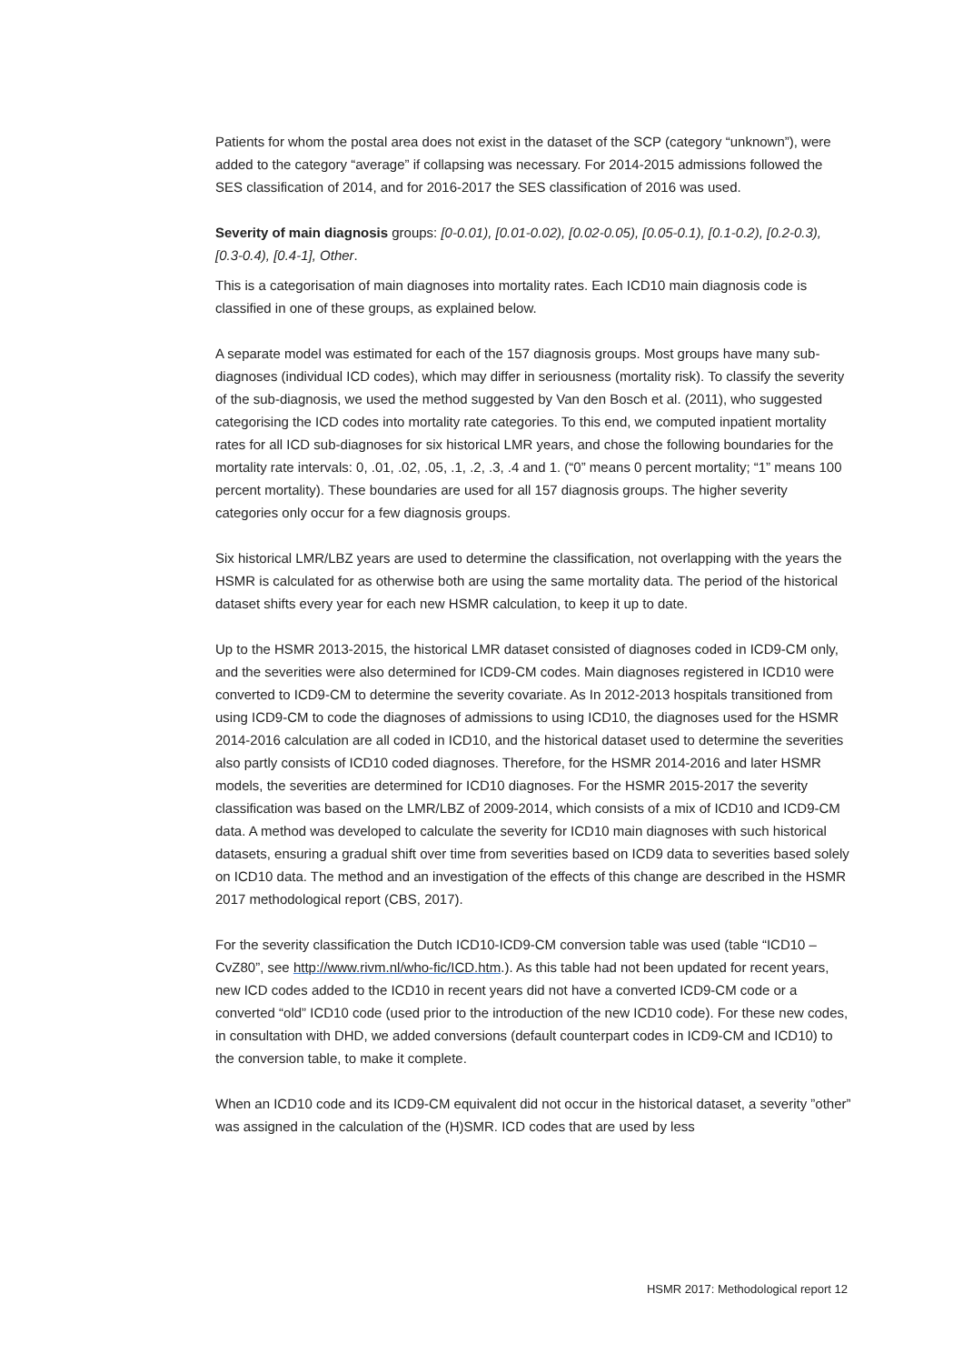Patients for whom the postal area does not exist in the dataset of the SCP (category “unknown”), were added to the category “average” if collapsing was necessary. For 2014-2015 admissions followed the SES classification of 2014, and for 2016-2017 the SES classification of 2016 was used.
Severity of main diagnosis groups: [0-0.01), [0.01-0.02), [0.02-0.05), [0.05-0.1), [0.1-0.2), [0.2-0.3), [0.3-0.4), [0.4-1], Other.
This is a categorisation of main diagnoses into mortality rates. Each ICD10 main diagnosis code is classified in one of these groups, as explained below.
A separate model was estimated for each of the 157 diagnosis groups. Most groups have many sub-diagnoses (individual ICD codes), which may differ in seriousness (mortality risk). To classify the severity of the sub-diagnosis, we used the method suggested by Van den Bosch et al. (2011), who suggested categorising the ICD codes into mortality rate categories. To this end, we computed inpatient mortality rates for all ICD sub-diagnoses for six historical LMR years, and chose the following boundaries for the mortality rate intervals: 0, .01, .02, .05, .1, .2, .3, .4 and 1. (“0” means 0 percent mortality; “1” means 100 percent mortality). These boundaries are used for all 157 diagnosis groups. The higher severity categories only occur for a few diagnosis groups.
Six historical LMR/LBZ years are used to determine the classification, not overlapping with the years the HSMR is calculated for as otherwise both are using the same mortality data. The period of the historical dataset shifts every year for each new HSMR calculation, to keep it up to date.
Up to the HSMR 2013-2015, the historical LMR dataset consisted of diagnoses coded in ICD9-CM only, and the severities were also determined for ICD9-CM codes. Main diagnoses registered in ICD10 were converted to ICD9-CM to determine the severity covariate. As In 2012-2013 hospitals transitioned from using ICD9-CM to code the diagnoses of admissions to using ICD10, the diagnoses used for the HSMR 2014-2016 calculation are all coded in ICD10, and the historical dataset used to determine the severities also partly consists of ICD10 coded diagnoses. Therefore, for the HSMR 2014-2016 and later HSMR models, the severities are determined for ICD10 diagnoses. For the HSMR 2015-2017 the severity classification was based on the LMR/LBZ of 2009-2014, which consists of a mix of ICD10 and ICD9-CM data. A method was developed to calculate the severity for ICD10 main diagnoses with such historical datasets, ensuring a gradual shift over time from severities based on ICD9 data to severities based solely on ICD10 data. The method and an investigation of the effects of this change are described in the HSMR 2017 methodological report (CBS, 2017).
For the severity classification the Dutch ICD10-ICD9-CM conversion table was used (table “ICD10 – CvZ80”, see http://www.rivm.nl/who-fic/ICD.htm.). As this table had not been updated for recent years, new ICD codes added to the ICD10 in recent years did not have a converted ICD9-CM code or a converted “old” ICD10 code (used prior to the introduction of the new ICD10 code). For these new codes, in consultation with DHD, we added conversions (default counterpart codes in ICD9-CM and ICD10) to the conversion table, to make it complete.
When an ICD10 code and its ICD9-CM equivalent did not occur in the historical dataset, a severity ”other” was assigned in the calculation of the (H)SMR. ICD codes that are used by less
HSMR 2017: Methodological report 12